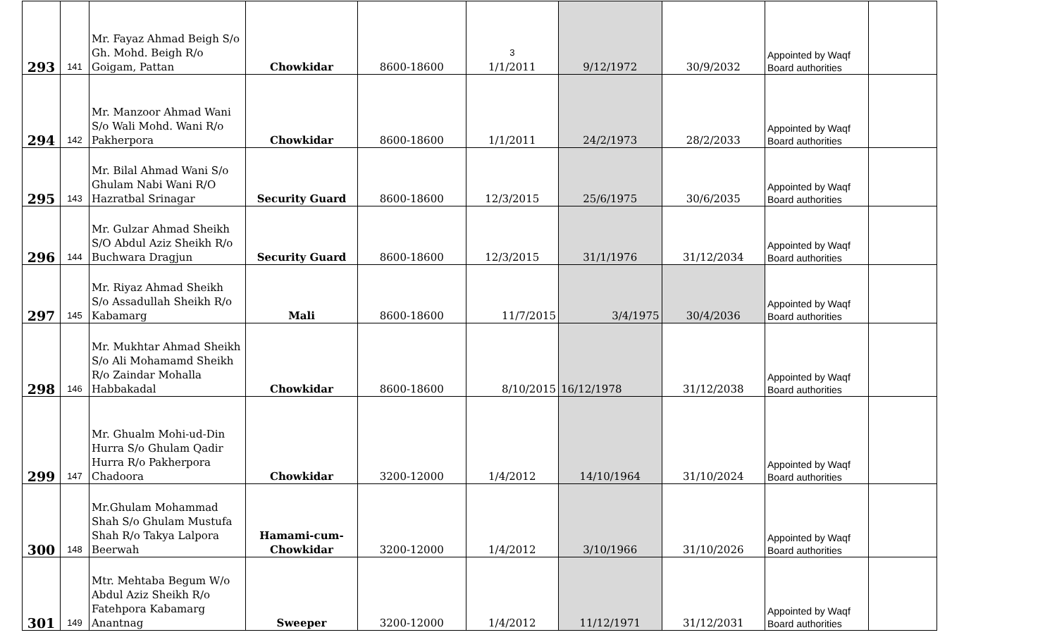| 293 | 141 | Mr. Fayaz Ahmad Beigh S/o Gh. Mohd. Beigh R/o Goigam, Pattan | Chowkidar | 8600-18600 | 3 1/1/2011 | 9/12/1972 | 30/9/2032 | Appointed by Waqf Board authorities | |
| 294 | 142 | Mr. Manzoor Ahmad Wani S/o Wali Mohd. Wani R/o Pakherpora | Chowkidar | 8600-18600 | 1/1/2011 | 24/2/1973 | 28/2/2033 | Appointed by Waqf Board authorities | |
| 295 | 143 | Mr. Bilal Ahmad Wani S/o Ghulam Nabi Wani R/O Hazratbal Srinagar | Security Guard | 8600-18600 | 12/3/2015 | 25/6/1975 | 30/6/2035 | Appointed by Waqf Board authorities | |
| 296 | 144 | Mr. Gulzar Ahmad Sheikh S/O Abdul Aziz Sheikh R/o Buchwara Dragjun | Security Guard | 8600-18600 | 12/3/2015 | 31/1/1976 | 31/12/2034 | Appointed by Waqf Board authorities | |
| 297 | 145 | Mr. Riyaz Ahmad Sheikh S/o Assadullah Sheikh R/o Kabamarg | Mali | 8600-18600 | 11/7/2015 | 3/4/1975 | 30/4/2036 | Appointed by Waqf Board authorities | |
| 298 | 146 | Mr. Mukhtar Ahmad Sheikh S/o Ali Mohamamd Sheikh R/o Zaindar Mohalla Habbakadal | Chowkidar | 8600-18600 | 8/10/2015 | 16/12/1978 | 31/12/2038 | Appointed by Waqf Board authorities | |
| 299 | 147 | Mr. Ghualm Mohi-ud-Din Hurra S/o Ghulam Qadir Hurra R/o Pakherpora Chadoora | Chowkidar | 3200-12000 | 1/4/2012 | 14/10/1964 | 31/10/2024 | Appointed by Waqf Board authorities | |
| 300 | 148 | Mr.Ghulam Mohammad Shah S/o Ghulam Mustufa Shah R/o Takya Lalpora Beerwah | Hamami-cum-Chowkidar | 3200-12000 | 1/4/2012 | 3/10/1966 | 31/10/2026 | Appointed by Waqf Board authorities | |
| 301 | 149 | Mtr. Mehtaba Begum W/o Abdul Aziz Sheikh R/o Fatehpora Kabamarg Anantnag | Sweeper | 3200-12000 | 1/4/2012 | 11/12/1971 | 31/12/2031 | Appointed by Waqf Board authorities | |